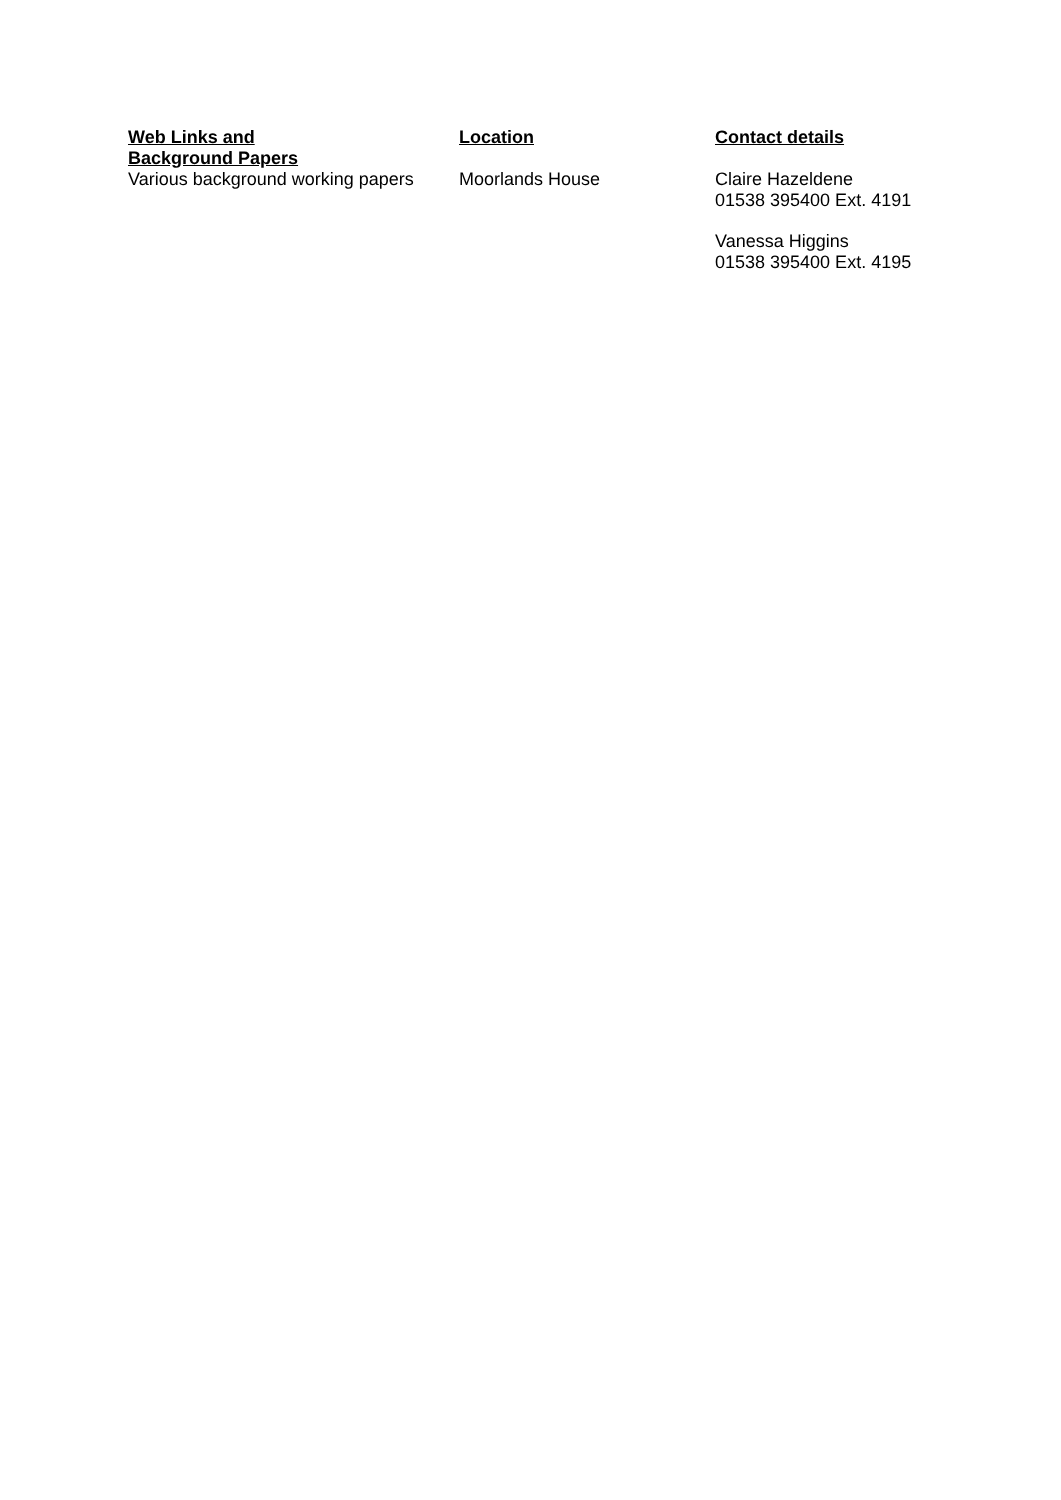| Web Links and Background Papers | Location | Contact details |
| --- | --- | --- |
| Various background working papers | Moorlands House | Claire Hazeldene 01538 395400 Ext. 4191 Vanessa Higgins 01538 395400 Ext. 4195 |